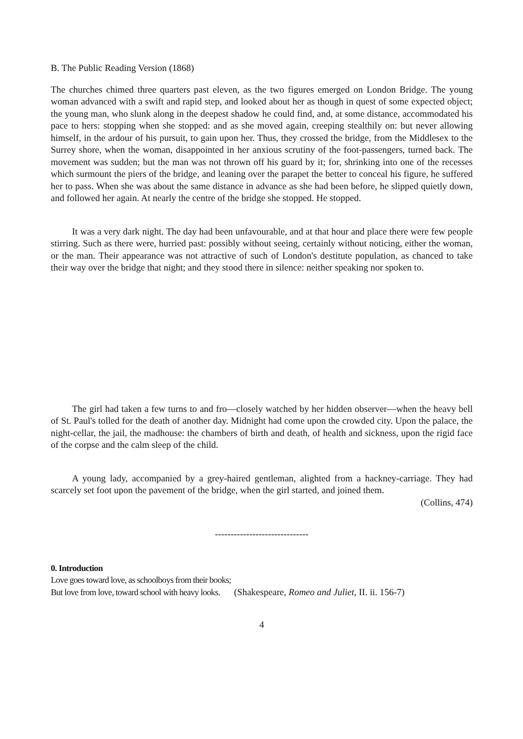B. The Public Reading Version (1868)
The churches chimed three quarters past eleven, as the two figures emerged on London Bridge. The young woman advanced with a swift and rapid step, and looked about her as though in quest of some expected object; the young man, who slunk along in the deepest shadow he could find, and, at some distance, accommodated his pace to hers: stopping when she stopped: and as she moved again, creeping stealthily on: but never allowing himself, in the ardour of his pursuit, to gain upon her. Thus, they crossed the bridge, from the Middlesex to the Surrey shore, when the woman, disappointed in her anxious scrutiny of the foot-passengers, turned back. The movement was sudden; but the man was not thrown off his guard by it; for, shrinking into one of the recesses which surmount the piers of the bridge, and leaning over the parapet the better to conceal his figure, he suffered her to pass. When she was about the same distance in advance as she had been before, he slipped quietly down, and followed her again. At nearly the centre of the bridge she stopped. He stopped.
It was a very dark night. The day had been unfavourable, and at that hour and place there were few people stirring. Such as there were, hurried past: possibly without seeing, certainly without noticing, either the woman, or the man. Their appearance was not attractive of such of London's destitute population, as chanced to take their way over the bridge that night; and they stood there in silence: neither speaking nor spoken to.
The girl had taken a few turns to and fro—closely watched by her hidden observer—when the heavy bell of St. Paul's tolled for the death of another day. Midnight had come upon the crowded city. Upon the palace, the night-cellar, the jail, the madhouse: the chambers of birth and death, of health and sickness, upon the rigid face of the corpse and the calm sleep of the child.
A young lady, accompanied by a grey-haired gentleman, alighted from a hackney-carriage. They had scarcely set foot upon the pavement of the bridge, when the girl started, and joined them.
(Collins, 474)
------------------------------
0. Introduction
Love goes toward love, as schoolboys from their books;
But love from love, toward school with heavy looks. (Shakespeare, Romeo and Juliet, II. ii. 156-7)
4